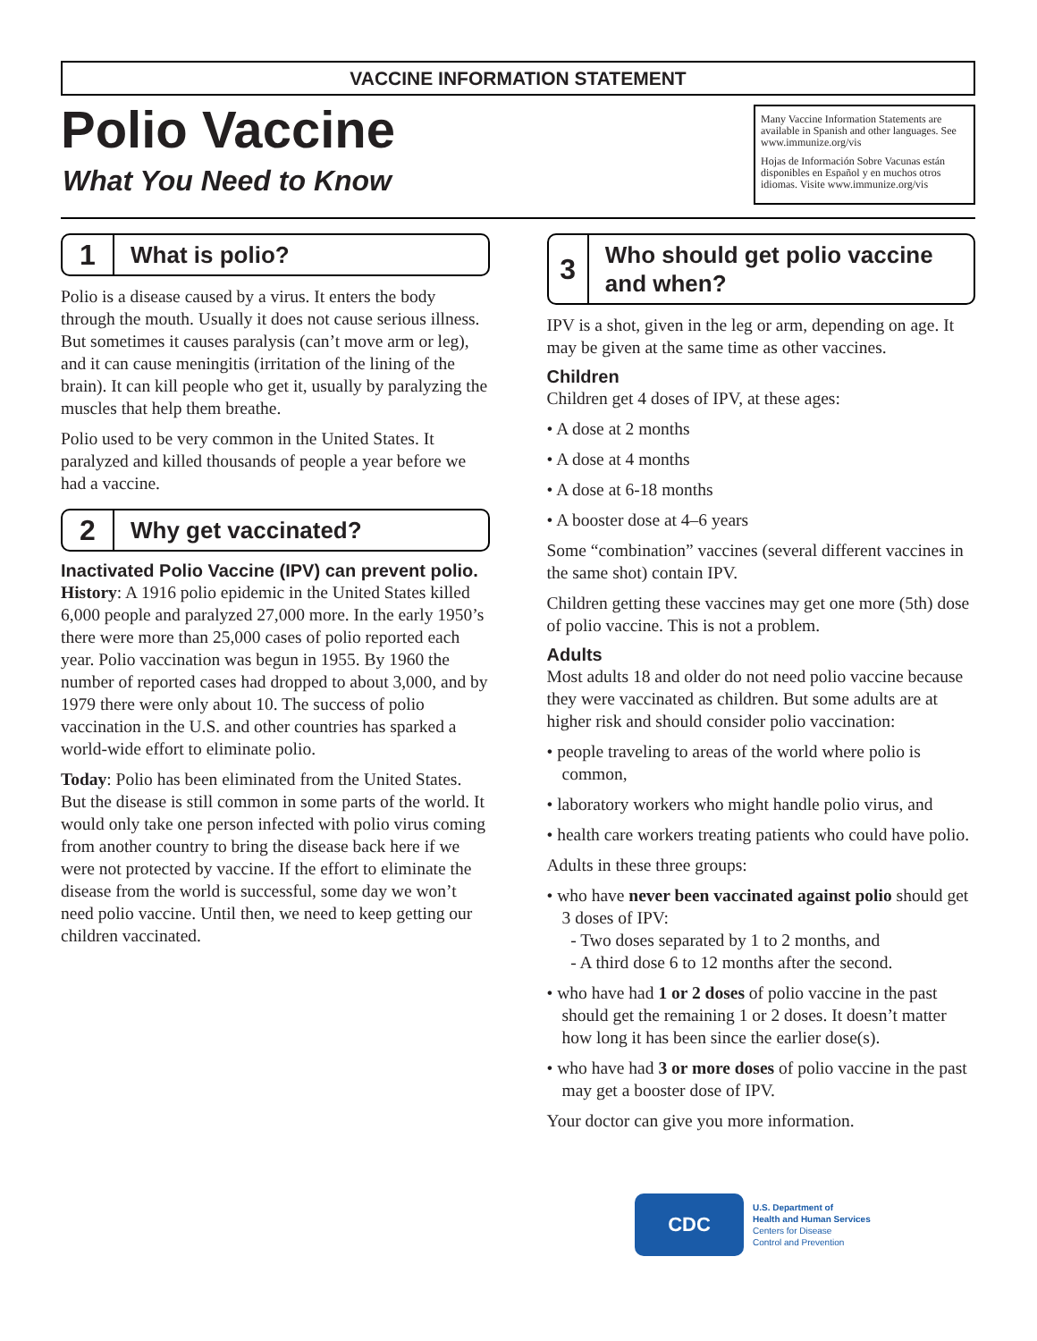VACCINE INFORMATION STATEMENT
Polio Vaccine
What You Need to Know
Many Vaccine Information Statements are available in Spanish and other languages. See www.immunize.org/vis
Hojas de Información Sobre Vacunas están disponibles en Español y en muchos otros idiomas. Visite www.immunize.org/vis
1
What is polio?
Polio is a disease caused by a virus. It enters the body through the mouth. Usually it does not cause serious illness. But sometimes it causes paralysis (can’t move arm or leg), and it can cause meningitis (irritation of the lining of the brain). It can kill people who get it, usually by paralyzing the muscles that help them breathe.
Polio used to be very common in the United States. It paralyzed and killed thousands of people a year before we had a vaccine.
2
Why get vaccinated?
Inactivated Polio Vaccine (IPV) can prevent polio.
History: A 1916 polio epidemic in the United States killed 6,000 people and paralyzed 27,000 more. In the early 1950’s there were more than 25,000 cases of polio reported each year. Polio vaccination was begun in 1955. By 1960 the number of reported cases had dropped to about 3,000, and by 1979 there were only about 10. The success of polio vaccination in the U.S. and other countries has sparked a world-wide effort to eliminate polio.
Today: Polio has been eliminated from the United States. But the disease is still common in some parts of the world. It would only take one person infected with polio virus coming from another country to bring the disease back here if we were not protected by vaccine. If the effort to eliminate the disease from the world is successful, some day we won’t need polio vaccine. Until then, we need to keep getting our children vaccinated.
3
Who should get polio vaccine and when?
IPV is a shot, given in the leg or arm, depending on age. It may be given at the same time as other vaccines.
Children
Children get 4 doses of IPV, at these ages:
• A dose at 2 months
• A dose at 4 months
• A dose at 6-18 months
• A booster dose at 4–6 years
Some “combination” vaccines (several different vaccines in the same shot) contain IPV.
Children getting these vaccines may get one more (5th) dose of polio vaccine. This is not a problem.
Adults
Most adults 18 and older do not need polio vaccine because they were vaccinated as children. But some adults are at higher risk and should consider polio vaccination:
• people traveling to areas of the world where polio is common,
• laboratory workers who might handle polio virus, and
• health care workers treating patients who could have polio.
Adults in these three groups:
• who have never been vaccinated against polio should get 3 doses of IPV:
- Two doses separated by 1 to 2 months, and
- A third dose 6 to 12 months after the second.
• who have had 1 or 2 doses of polio vaccine in the past should get the remaining 1 or 2 doses. It doesn’t matter how long it has been since the earlier dose(s).
• who have had 3 or more doses of polio vaccine in the past may get a booster dose of IPV.
Your doctor can give you more information.
CDC
U.S. Department of
Health and Human Services
Centers for Disease
Control and Prevention